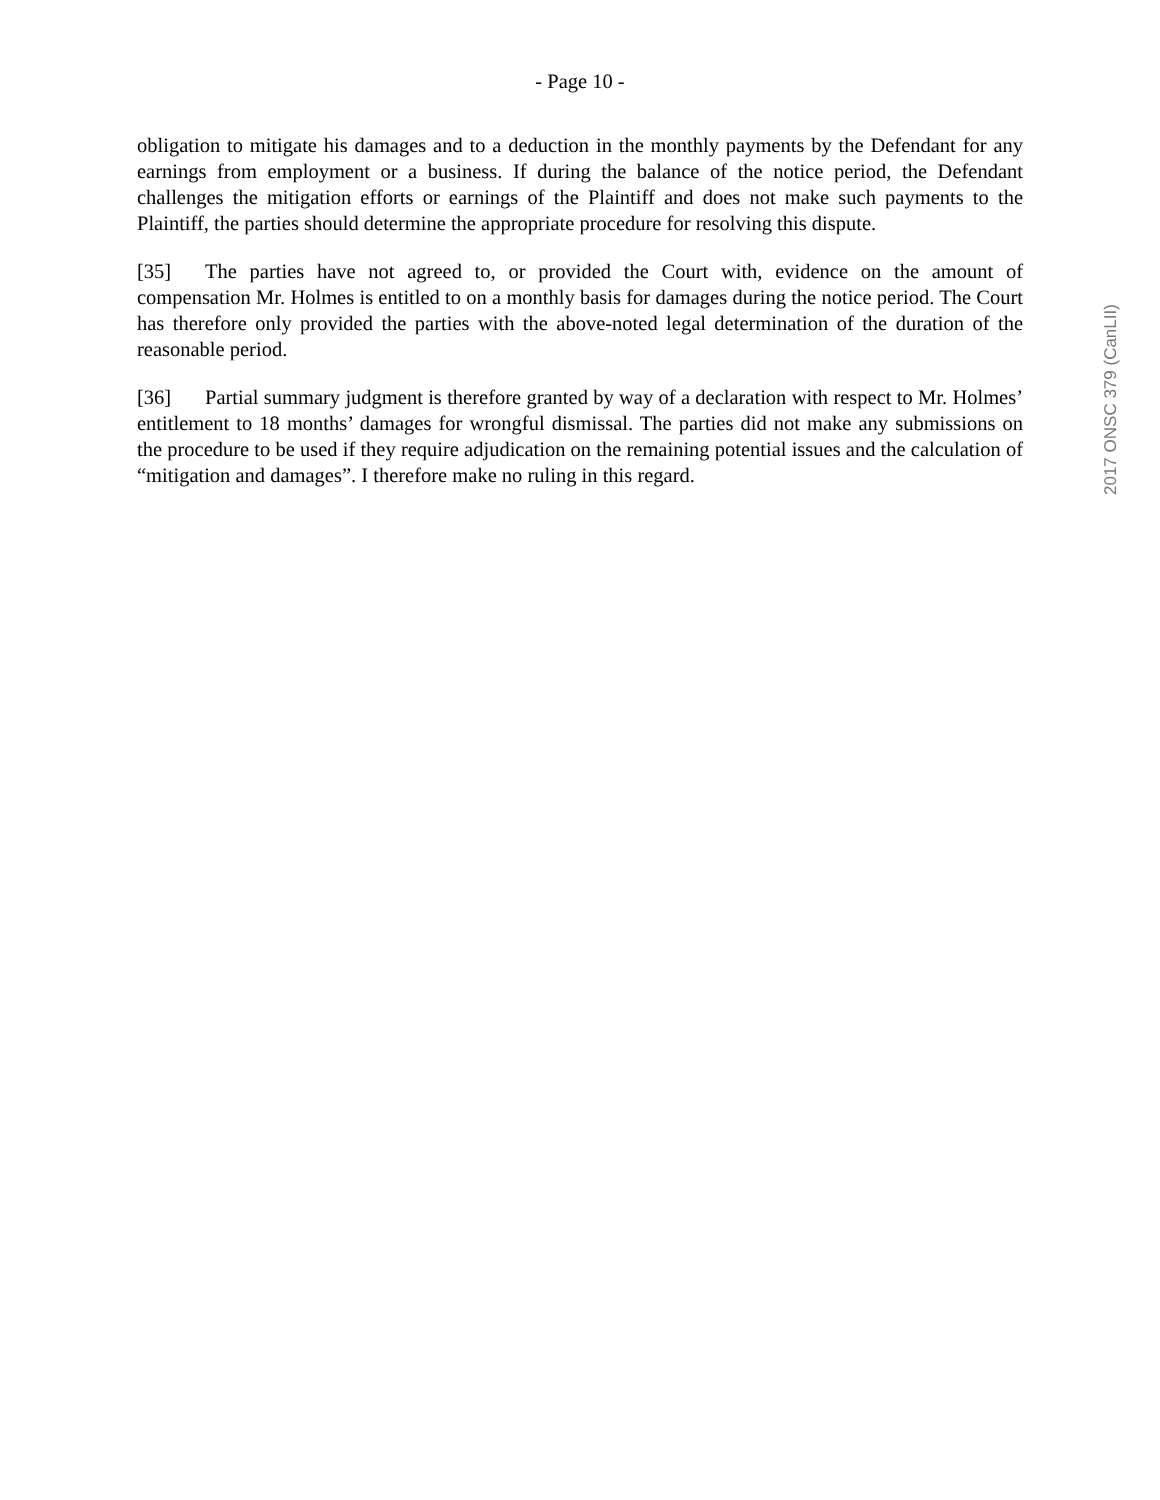- Page 10 -
obligation to mitigate his damages and to a deduction in the monthly payments by the Defendant for any earnings from employment or a business. If during the balance of the notice period, the Defendant challenges the mitigation efforts or earnings of the Plaintiff and does not make such payments to the Plaintiff, the parties should determine the appropriate procedure for resolving this dispute.
[35] The parties have not agreed to, or provided the Court with, evidence on the amount of compensation Mr. Holmes is entitled to on a monthly basis for damages during the notice period. The Court has therefore only provided the parties with the above-noted legal determination of the duration of the reasonable period.
[36] Partial summary judgment is therefore granted by way of a declaration with respect to Mr. Holmes’ entitlement to 18 months’ damages for wrongful dismissal. The parties did not make any submissions on the procedure to be used if they require adjudication on the remaining potential issues and the calculation of “mitigation and damages”. I therefore make no ruling in this regard.
2017 ONSC 379 (CanLII)